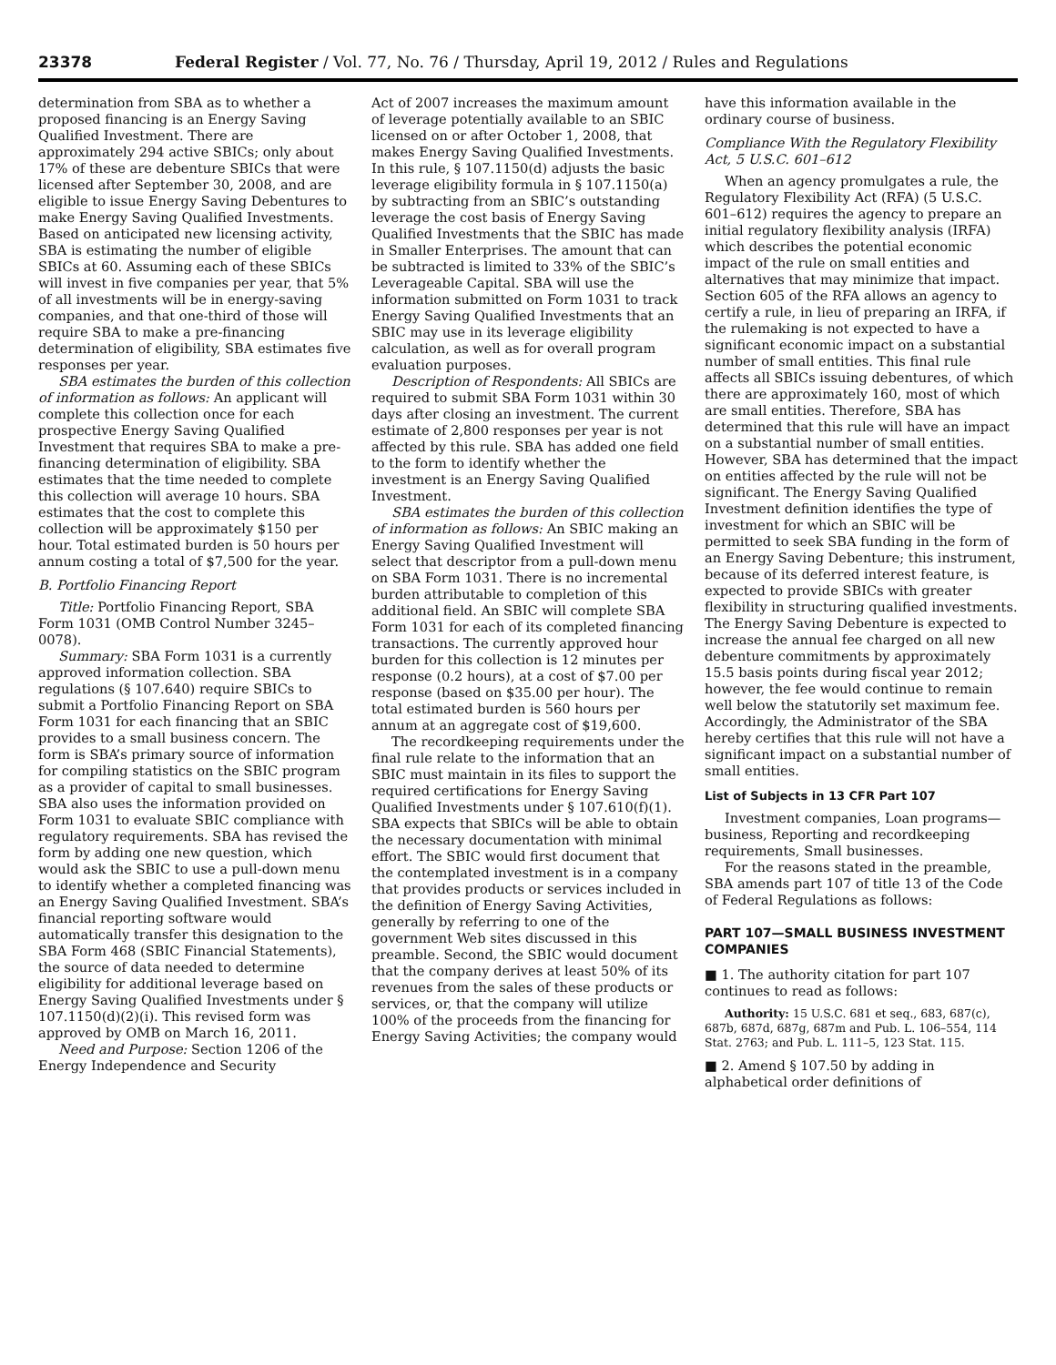23378 Federal Register / Vol. 77, No. 76 / Thursday, April 19, 2012 / Rules and Regulations
determination from SBA as to whether a proposed financing is an Energy Saving Qualified Investment. There are approximately 294 active SBICs; only about 17% of these are debenture SBICs that were licensed after September 30, 2008, and are eligible to issue Energy Saving Debentures to make Energy Saving Qualified Investments. Based on anticipated new licensing activity, SBA is estimating the number of eligible SBICs at 60. Assuming each of these SBICs will invest in five companies per year, that 5% of all investments will be in energy-saving companies, and that one-third of those will require SBA to make a pre-financing determination of eligibility, SBA estimates five responses per year.
SBA estimates the burden of this collection of information as follows: An applicant will complete this collection once for each prospective Energy Saving Qualified Investment that requires SBA to make a pre-financing determination of eligibility. SBA estimates that the time needed to complete this collection will average 10 hours. SBA estimates that the cost to complete this collection will be approximately $150 per hour. Total estimated burden is 50 hours per annum costing a total of $7,500 for the year.
B. Portfolio Financing Report
Title: Portfolio Financing Report, SBA Form 1031 (OMB Control Number 3245–0078).
Summary: SBA Form 1031 is a currently approved information collection. SBA regulations (§ 107.640) require SBICs to submit a Portfolio Financing Report on SBA Form 1031 for each financing that an SBIC provides to a small business concern. The form is SBA’s primary source of information for compiling statistics on the SBIC program as a provider of capital to small businesses. SBA also uses the information provided on Form 1031 to evaluate SBIC compliance with regulatory requirements. SBA has revised the form by adding one new question, which would ask the SBIC to use a pull-down menu to identify whether a completed financing was an Energy Saving Qualified Investment. SBA’s financial reporting software would automatically transfer this designation to the SBA Form 468 (SBIC Financial Statements), the source of data needed to determine eligibility for additional leverage based on Energy Saving Qualified Investments under § 107.1150(d)(2)(i). This revised form was approved by OMB on March 16, 2011.
Need and Purpose: Section 1206 of the Energy Independence and Security
Act of 2007 increases the maximum amount of leverage potentially available to an SBIC licensed on or after October 1, 2008, that makes Energy Saving Qualified Investments. In this rule, § 107.1150(d) adjusts the basic leverage eligibility formula in § 107.1150(a) by subtracting from an SBIC’s outstanding leverage the cost basis of Energy Saving Qualified Investments that the SBIC has made in Smaller Enterprises. The amount that can be subtracted is limited to 33% of the SBIC’s Leverageable Capital. SBA will use the information submitted on Form 1031 to track Energy Saving Qualified Investments that an SBIC may use in its leverage eligibility calculation, as well as for overall program evaluation purposes.
Description of Respondents: All SBICs are required to submit SBA Form 1031 within 30 days after closing an investment. The current estimate of 2,800 responses per year is not affected by this rule. SBA has added one field to the form to identify whether the investment is an Energy Saving Qualified Investment.
SBA estimates the burden of this collection of information as follows: An SBIC making an Energy Saving Qualified Investment will select that descriptor from a pull-down menu on SBA Form 1031. There is no incremental burden attributable to completion of this additional field. An SBIC will complete SBA Form 1031 for each of its completed financing transactions. The currently approved hour burden for this collection is 12 minutes per response (0.2 hours), at a cost of $7.00 per response (based on $35.00 per hour). The total estimated burden is 560 hours per annum at an aggregate cost of $19,600.
The recordkeeping requirements under the final rule relate to the information that an SBIC must maintain in its files to support the required certifications for Energy Saving Qualified Investments under § 107.610(f)(1). SBA expects that SBICs will be able to obtain the necessary documentation with minimal effort. The SBIC would first document that the contemplated investment is in a company that provides products or services included in the definition of Energy Saving Activities, generally by referring to one of the government Web sites discussed in this preamble. Second, the SBIC would document that the company derives at least 50% of its revenues from the sales of these products or services, or, that the company will utilize 100% of the proceeds from the financing for Energy Saving Activities; the company would
have this information available in the ordinary course of business.
Compliance With the Regulatory Flexibility Act, 5 U.S.C. 601–612
When an agency promulgates a rule, the Regulatory Flexibility Act (RFA) (5 U.S.C. 601–612) requires the agency to prepare an initial regulatory flexibility analysis (IRFA) which describes the potential economic impact of the rule on small entities and alternatives that may minimize that impact. Section 605 of the RFA allows an agency to certify a rule, in lieu of preparing an IRFA, if the rulemaking is not expected to have a significant economic impact on a substantial number of small entities. This final rule affects all SBICs issuing debentures, of which there are approximately 160, most of which are small entities. Therefore, SBA has determined that this rule will have an impact on a substantial number of small entities. However, SBA has determined that the impact on entities affected by the rule will not be significant. The Energy Saving Qualified Investment definition identifies the type of investment for which an SBIC will be permitted to seek SBA funding in the form of an Energy Saving Debenture; this instrument, because of its deferred interest feature, is expected to provide SBICs with greater flexibility in structuring qualified investments. The Energy Saving Debenture is expected to increase the annual fee charged on all new debenture commitments by approximately 15.5 basis points during fiscal year 2012; however, the fee would continue to remain well below the statutorily set maximum fee. Accordingly, the Administrator of the SBA hereby certifies that this rule will not have a significant impact on a substantial number of small entities.
List of Subjects in 13 CFR Part 107
Investment companies, Loan programs—business, Reporting and recordkeeping requirements, Small businesses.
For the reasons stated in the preamble, SBA amends part 107 of title 13 of the Code of Federal Regulations as follows:
PART 107—SMALL BUSINESS INVESTMENT COMPANIES
■ 1. The authority citation for part 107 continues to read as follows:
Authority: 15 U.S.C. 681 et seq., 683, 687(c), 687b, 687d, 687g, 687m and Pub. L. 106–554, 114 Stat. 2763; and Pub. L. 111–5, 123 Stat. 115.
■ 2. Amend § 107.50 by adding in alphabetical order definitions of